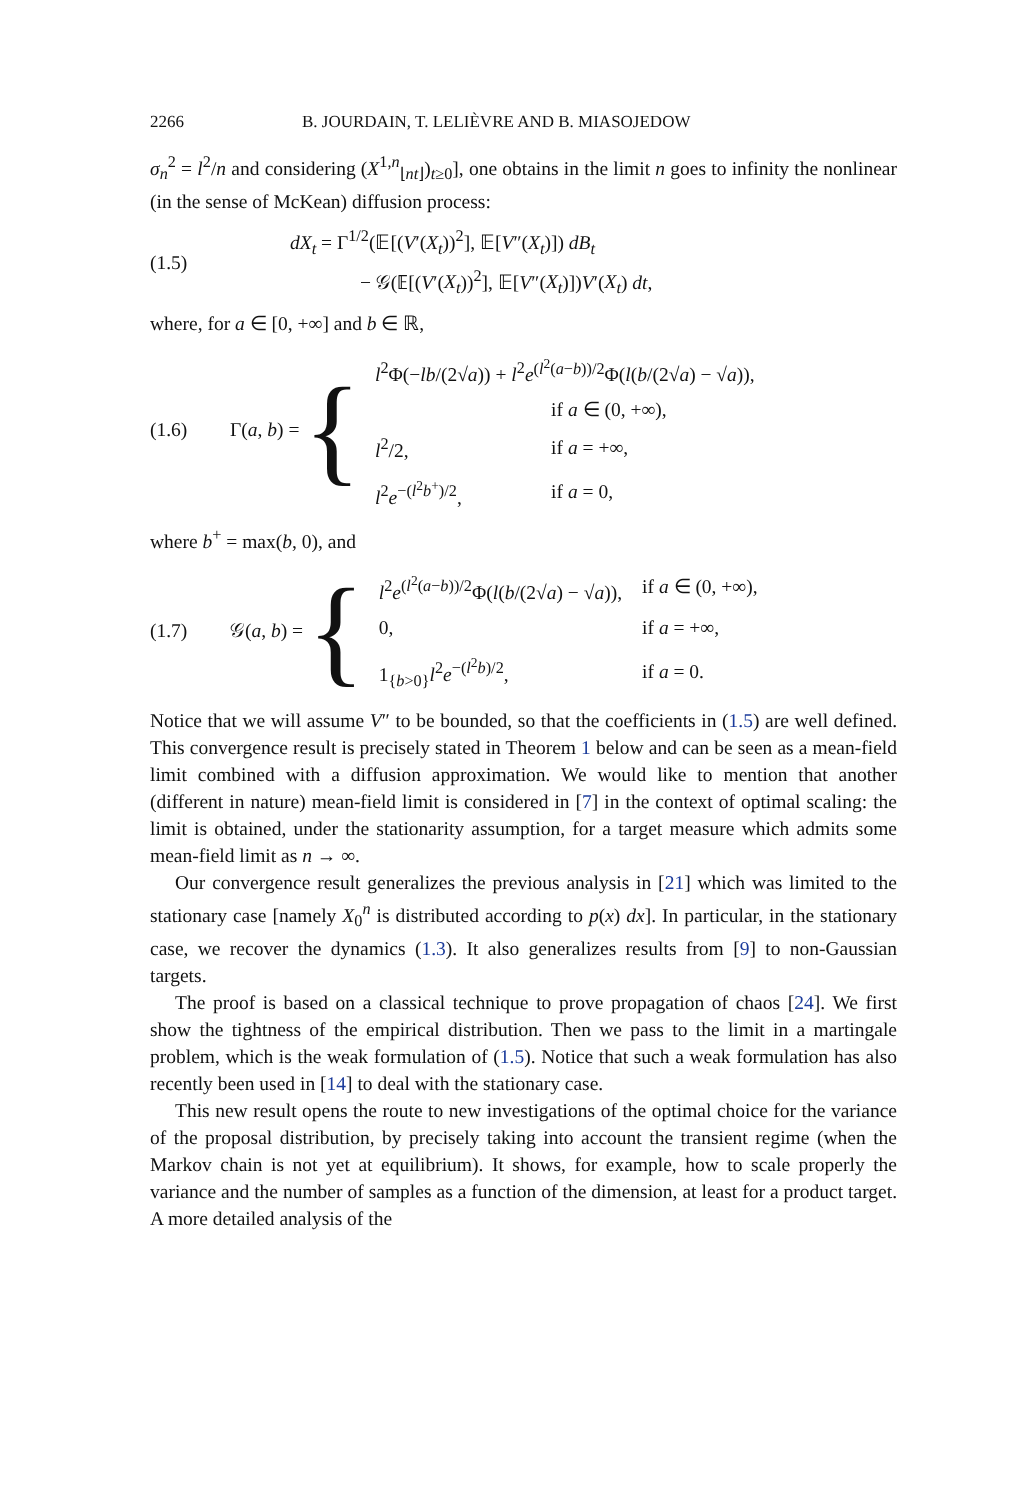2266 B. JOURDAIN, T. LELIÈVRE AND B. MIASOJEDOW
σ<sub>n</sub><sup>2</sup> = l<sup>2</sup>/n and considering (X<sup>1,n</sup><sub>⌊nt⌋</sub>)<sub>t≥0</sub>], one obtains in the limit n goes to infinity the nonlinear (in the sense of McKean) diffusion process:
(1.5)
dX<sub>t</sub> = Γ<sup>1/2</sup>(𝔼[(V′(X<sub>t</sub>))<sup>2</sup>], 𝔼[V″(X<sub>t</sub>)]) dB<sub>t</sub>
− 𝒢(𝔼[(V′(X<sub>t</sub>))<sup>2</sup>], 𝔼[V″(X<sub>t</sub>)])V′(X<sub>t</sub>) dt,
where, for a ∈ [0, +∞] and b ∈ ℝ,
(1.6)
Γ(a, b) = {
| l<sup>2</sup>Φ(− lb /(2√ a )) + l<sup>2</sup> e<sup>(l<sup>2</sup>(a−b))/2</sup>Φ( l ( b /(2√ a ) − √ a )), | |
| | if a ∈ (0, +∞), |
| l<sup>2</sup>/2, | if a = +∞, |
| l<sup>2</sup> e<sup>−(l<sup>2</sup>b<sup>+</sup>)/2</sup>, | if a = 0, |
where b<sup>+</sup> = max(b, 0), and
(1.7)
𝒢(a, b) = {
| l<sup>2</sup> e<sup>(l<sup>2</sup>(a−b))/2</sup>Φ( l ( b /(2√ a ) − √ a )), | if a ∈ (0, +∞), |
| 0, | if a = +∞, |
| 1<sub>{b>0}</sub> l<sup>2</sup> e<sup>−(l<sup>2</sup>b)/2</sup>, | if a = 0. |
Notice that we will assume V″ to be bounded, so that the coefficients in (1.5) are well defined. This convergence result is precisely stated in Theorem 1 below and can be seen as a mean-field limit combined with a diffusion approximation. We would like to mention that another (different in nature) mean-field limit is considered in [7] in the context of optimal scaling: the limit is obtained, under the stationarity assumption, for a target measure which admits some mean-field limit as n → ∞.
Our convergence result generalizes the previous analysis in [21] which was limited to the stationary case [namely X<sub>0</sub><sup>n</sup> is distributed according to p(x) dx]. In particular, in the stationary case, we recover the dynamics (1.3). It also generalizes results from [9] to non-Gaussian targets.
The proof is based on a classical technique to prove propagation of chaos [24]. We first show the tightness of the empirical distribution. Then we pass to the limit in a martingale problem, which is the weak formulation of (1.5). Notice that such a weak formulation has also recently been used in [14] to deal with the stationary case.
This new result opens the route to new investigations of the optimal choice for the variance of the proposal distribution, by precisely taking into account the transient regime (when the Markov chain is not yet at equilibrium). It shows, for example, how to scale properly the variance and the number of samples as a function of the dimension, at least for a product target. A more detailed analysis of the